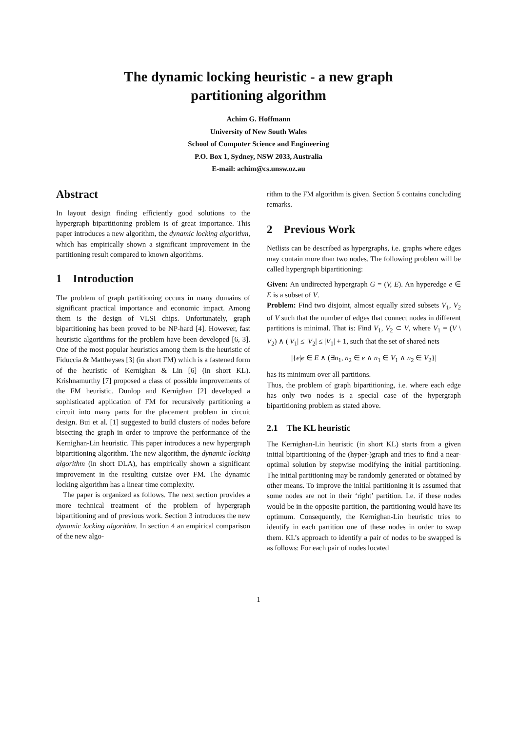The dynamic locking heuristic - a new graph
partitioning algorithm
Achim G. Hoffmann
University of New South Wales
School of Computer Science and Engineering
P.O. Box 1, Sydney, NSW 2033, Australia
E-mail: achim@cs.unsw.oz.au
Abstract
In layout design finding efficiently good solutions to the hypergraph bipartitioning problem is of great importance. This paper introduces a new algorithm, the dynamic locking algorithm, which has empirically shown a significant improvement in the partitioning result compared to known algorithms.
1 Introduction
The problem of graph partitioning occurs in many domains of significant practical importance and economic impact. Among them is the design of VLSI chips. Unfortunately, graph bipartitioning has been proved to be NP-hard [4]. However, fast heuristic algorithms for the problem have been developed [6, 3]. One of the most popular heuristics among them is the heuristic of Fiduccia & Mattheyses [3] (in short FM) which is a fastened form of the heuristic of Kernighan & Lin [6] (in short KL). Krishnamurthy [7] proposed a class of possible improvements of the FM heuristic. Dunlop and Kernighan [2] developed a sophisticated application of FM for recursively partitioning a circuit into many parts for the placement problem in circuit design. Bui et al. [1] suggested to build clusters of nodes before bisecting the graph in order to improve the performance of the Kernighan-Lin heuristic. This paper introduces a new hypergraph bipartitioning algorithm. The new algorithm, the dynamic locking algorithm (in short DLA), has empirically shown a significant improvement in the resulting cutsize over FM. The dynamic locking algorithm has a linear time complexity.
The paper is organized as follows. The next section provides a more technical treatment of the problem of hypergraph bipartitioning and of previous work. Section 3 introduces the new dynamic locking algorithm. In section 4 an empirical comparison of the new algo-
rithm to the FM algorithm is given. Section 5 contains concluding remarks.
2 Previous Work
Netlists can be described as hypergraphs, i.e. graphs where edges may contain more than two nodes. The following problem will be called hypergraph bipartitioning:
Given: An undirected hypergraph G = (V, E). An hyperedge e ∈ E is a subset of V.
Problem: Find two disjoint, almost equally sized subsets V<sub>1</sub>, V<sub>2</sub> of V such that the number of edges that connect nodes in different partitions is minimal. That is: Find V<sub>1</sub>, V<sub>2</sub> ⊂ V, where V<sub>1</sub> = (V \ V<sub>2</sub>) ∧ (|V<sub>1</sub>| ≤ |V<sub>2</sub>| ≤ |V<sub>1</sub>| + 1, such that the set of shared nets
|{e|e ∈ E ∧ (∃n<sub>1</sub>, n<sub>2</sub> ∈ e ∧ n<sub>1</sub> ∈ V<sub>1</sub> ∧ n<sub>2</sub> ∈ V<sub>2</sub>}|
has its minimum over all partitions.
Thus, the problem of graph bipartitioning, i.e. where each edge has only two nodes is a special case of the hypergraph bipartitioning problem as stated above.
2.1 The KL heuristic
The Kernighan-Lin heuristic (in short KL) starts from a given initial bipartitioning of the (hyper-)graph and tries to find a near-optimal solution by stepwise modifying the initial partitioning. The initial partitioning may be randomly generated or obtained by other means. To improve the initial partitioning it is assumed that some nodes are not in their ‘right’ partition. I.e. if these nodes would be in the opposite partition, the partitioning would have its optimum. Consequently, the Kernighan-Lin heuristic tries to identify in each partition one of these nodes in order to swap them. KL’s approach to identify a pair of nodes to be swapped is as follows: For each pair of nodes located
1